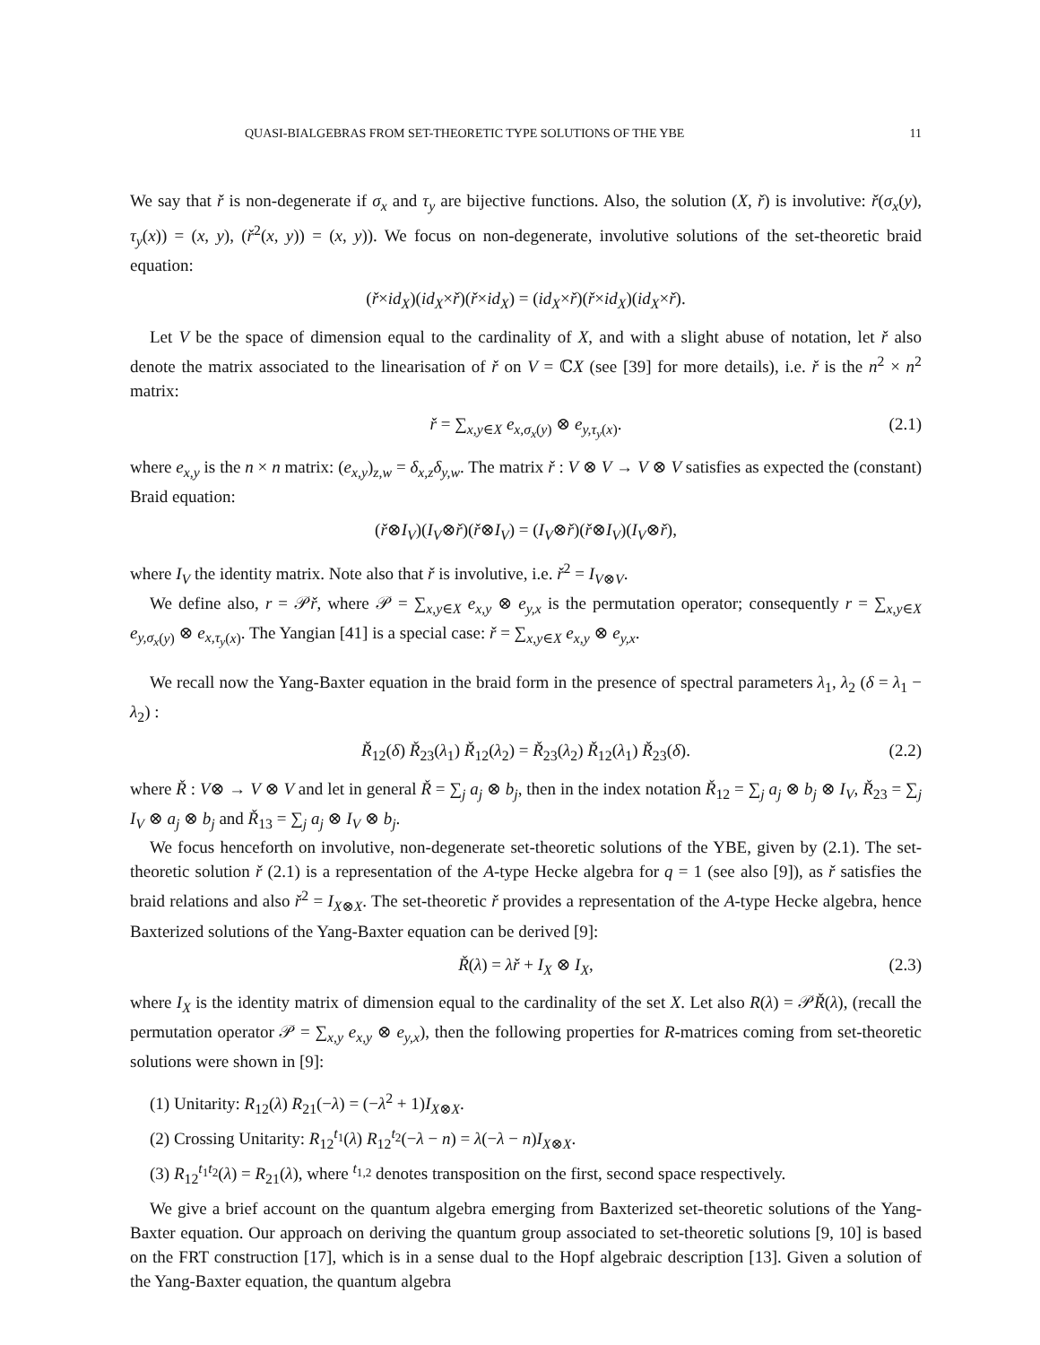QUASI-BIALGEBRAS FROM SET-THEORETIC TYPE SOLUTIONS OF THE YBE 11
We say that ř is non-degenerate if σ<sub>x</sub> and τ<sub>y</sub> are bijective functions. Also, the solution (X, ř) is involutive: ř(σ<sub>x</sub>(y), τ<sub>y</sub>(x)) = (x, y), (ř<sup>2</sup>(x, y)) = (x, y)). We focus on non-degenerate, involutive solutions of the set-theoretic braid equation:
(ř × id<sub>X</sub>)(id<sub>X</sub> × ř)(ř × id<sub>X</sub>) = (id<sub>X</sub> × ř)(ř × id<sub>X</sub>)(id<sub>X</sub> × ř).
Let V be the space of dimension equal to the cardinality of X, and with a slight abuse of notation, let ř also denote the matrix associated to the linearisation of ř on V = ℂX (see [39] for more details), i.e. ř is the n<sup>2</sup> × n<sup>2</sup> matrix:
ř = ∑<sub>x,y∈X</sub> e<sub>x,σ<sub>x</sub>(y)</sub> ⊗ e<sub>y,τ<sub>y</sub>(x)</sub>. (2.1)
where e<sub>x,y</sub> is the n × n matrix: (e<sub>x,y</sub>)<sub>z,w</sub> = δ<sub>x,z</sub>δ<sub>y,w</sub>. The matrix ř : V ⊗ V → V ⊗ V satisfies as expected the (constant) Braid equation:
(ř ⊗ I<sub>V</sub>)(I<sub>V</sub> ⊗ ř)(ř ⊗ I<sub>V</sub>) = (I<sub>V</sub> ⊗ ř)(ř ⊗ I<sub>V</sub>)(I<sub>V</sub> ⊗ ř),
where I<sub>V</sub> the identity matrix. Note also that ř is involutive, i.e. ř<sup>2</sup> = I<sub>V⊗V</sub>.
We define also, r = 𝒫ř, where 𝒫 = ∑<sub>x,y∈X</sub> e<sub>x,y</sub> ⊗ e<sub>y,x</sub> is the permutation operator; consequently r = ∑<sub>x,y∈X</sub> e<sub>y,σ<sub>x</sub>(y)</sub> ⊗ e<sub>x,τ<sub>y</sub>(x)</sub>. The Yangian [41] is a special case: ř = ∑<sub>x,y∈X</sub> e<sub>x,y</sub> ⊗ e<sub>y,x</sub>.
We recall now the Yang-Baxter equation in the braid form in the presence of spectral parameters λ<sub>1</sub>, λ<sub>2</sub> (δ = λ<sub>1</sub> − λ<sub>2</sub>) :
Ř<sub>12</sub>(δ) Ř<sub>23</sub>(λ<sub>1</sub>) Ř<sub>12</sub>(λ<sub>2</sub>) = Ř<sub>23</sub>(λ<sub>2</sub>) Ř<sub>12</sub>(λ<sub>1</sub>) Ř<sub>23</sub>(δ). (2.2)
where Ř : V⊗ → V ⊗ V and let in general Ř = ∑<sub>j</sub> a<sub>j</sub> ⊗ b<sub>j</sub>, then in the index notation Ř<sub>12</sub> = ∑<sub>j</sub> a<sub>j</sub> ⊗ b<sub>j</sub> ⊗ I<sub>V</sub>, Ř<sub>23</sub> = ∑<sub>j</sub> I<sub>V</sub> ⊗ a<sub>j</sub> ⊗ b<sub>j</sub> and Ř<sub>13</sub> = ∑<sub>j</sub> a<sub>j</sub> ⊗ I<sub>V</sub> ⊗ b<sub>j</sub>.
We focus henceforth on involutive, non-degenerate set-theoretic solutions of the YBE, given by (2.1). The set-theoretic solution ř (2.1) is a representation of the A-type Hecke algebra for q = 1 (see also [9]), as ř satisfies the braid relations and also ř<sup>2</sup> = I<sub>X⊗X</sub>. The set-theoretic ř provides a representation of the A-type Hecke algebra, hence Baxterized solutions of the Yang-Baxter equation can be derived [9]:
Ř(λ) = λř + I<sub>X</sub> ⊗ I<sub>X</sub>, (2.3)
where I<sub>X</sub> is the identity matrix of dimension equal to the cardinality of the set X. Let also R(λ) = 𝒫Ř(λ), (recall the permutation operator 𝒫 = ∑<sub>x,y</sub> e<sub>x,y</sub> ⊗ e<sub>y,x</sub>), then the following properties for R-matrices coming from set-theoretic solutions were shown in [9]:
(1) Unitarity: R<sub>12</sub>(λ) R<sub>21</sub>(−λ) = (−λ<sup>2</sup> + 1)I<sub>X⊗X</sub>.
(2) Crossing Unitarity: R<sub>12</sub><sup>t<sub>1</sub></sup>(λ) R<sub>12</sub><sup>t<sub>2</sub></sup>(−λ − n) = λ(−λ − n)I<sub>X⊗X</sub>.
(3) R<sub>12</sub><sup>t<sub>1</sub>t<sub>2</sub></sup>(λ) = R<sub>21</sub>(λ), where <sup>t<sub>1,2</sub></sup> denotes transposition on the first, second space respectively.
We give a brief account on the quantum algebra emerging from Baxterized set-theoretic solutions of the Yang-Baxter equation. Our approach on deriving the quantum group associated to set-theoretic solutions [9, 10] is based on the FRT construction [17], which is in a sense dual to the Hopf algebraic description [13]. Given a solution of the Yang-Baxter equation, the quantum algebra